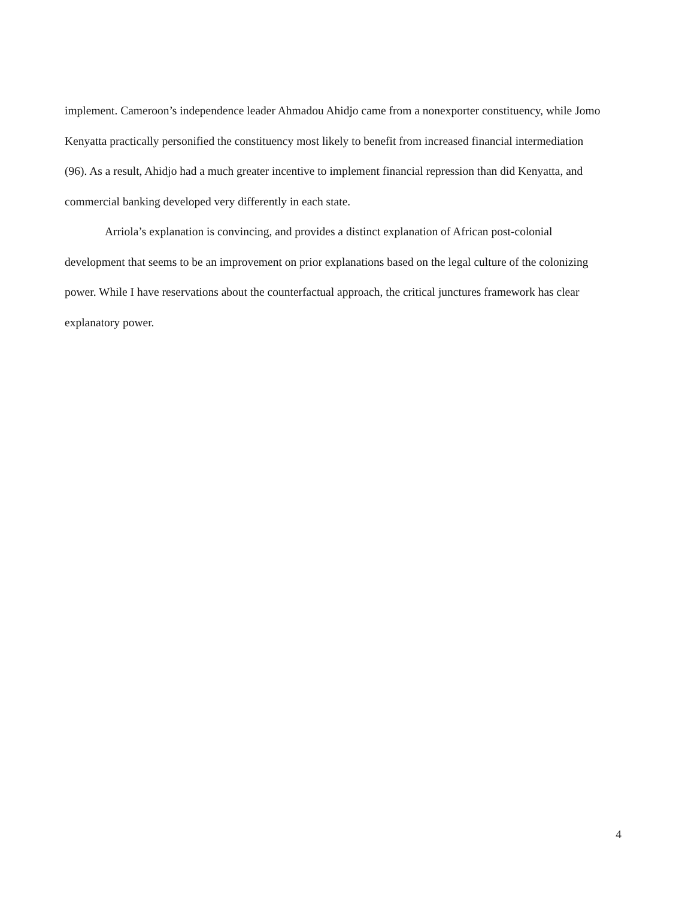implement. Cameroon’s independence leader Ahmadou Ahidjo came from a nonexporter constituency, while Jomo Kenyatta practically personified the constituency most likely to benefit from increased financial intermediation (96). As a result, Ahidjo had a much greater incentive to implement financial repression than did Kenyatta, and commercial banking developed very differently in each state.
Arriola’s explanation is convincing, and provides a distinct explanation of African post-colonial development that seems to be an improvement on prior explanations based on the legal culture of the colonizing power. While I have reservations about the counterfactual approach, the critical junctures framework has clear explanatory power.
4